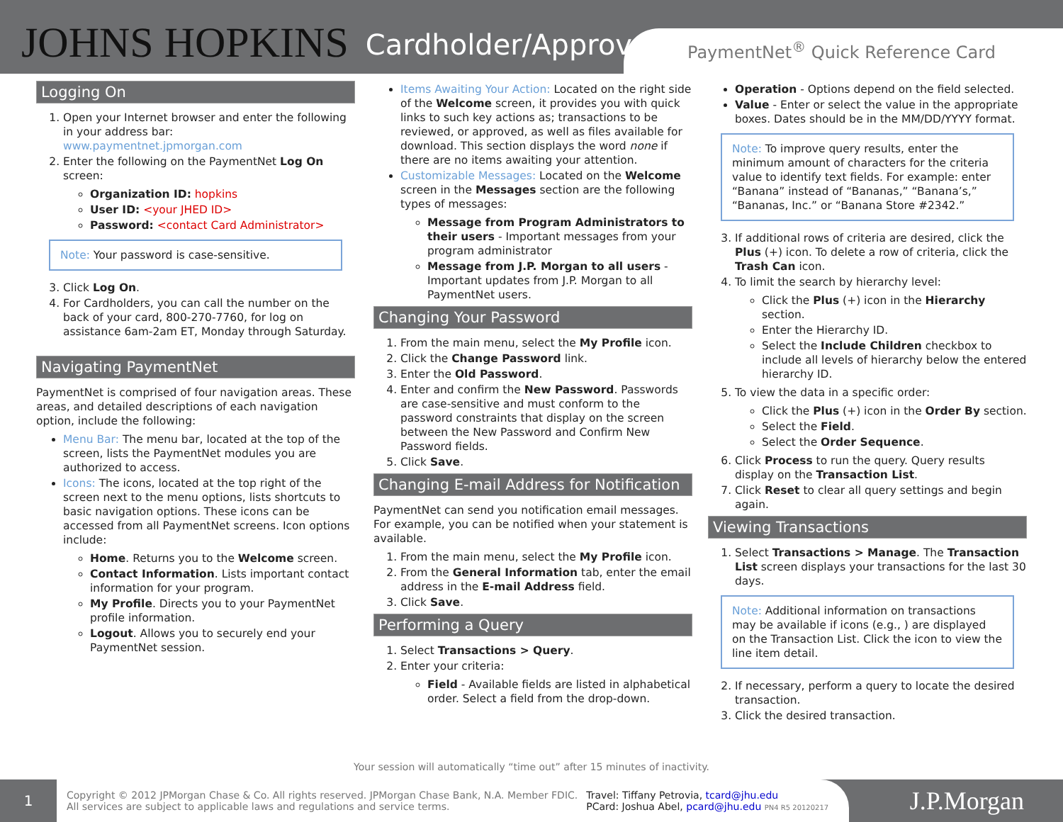JOHNS HOPKINS Cardholder/Approver
PaymentNet<sup>®</sup> Quick Reference Card
Logging On
1. Open your Internet browser and enter the following in your address bar: www.paymentnet.jpmorgan.com
2. Enter the following on the PaymentNet Log On screen:
Organization ID: hopkins
User ID: <your JHED ID>
Password: <contact Card Administrator>
Note: Your password is case-sensitive.
3. Click Log On.
4. For Cardholders, you can call the number on the back of your card, 800-270-7760, for log on assistance 6am-2am ET, Monday through Saturday.
Navigating PaymentNet
PaymentNet is comprised of four navigation areas. These areas, and detailed descriptions of each navigation option, include the following:
Menu Bar: The menu bar, located at the top of the screen, lists the PaymentNet modules you are authorized to access.
Icons: The icons, located at the top right of the screen next to the menu options, lists shortcuts to basic navigation options. These icons can be accessed from all PaymentNet screens. Icon options include:
Home. Returns you to the Welcome screen.
Contact Information. Lists important contact information for your program.
My Profile. Directs you to your PaymentNet profile information.
Logout. Allows you to securely end your PaymentNet session.
Items Awaiting Your Action: Located on the right side of the Welcome screen, it provides you with quick links to such key actions as; transactions to be reviewed, or approved, as well as files available for download. This section displays the word none if there are no items awaiting your attention.
Customizable Messages: Located on the Welcome screen in the Messages section are the following types of messages:
Message from Program Administrators to their users - Important messages from your program administrator
Message from J.P. Morgan to all users - Important updates from J.P. Morgan to all PaymentNet users.
Changing Your Password
1. From the main menu, select the My Profile icon.
2. Click the Change Password link.
3. Enter the Old Password.
4. Enter and confirm the New Password. Passwords are case-sensitive and must conform to the password constraints that display on the screen between the New Password and Confirm New Password fields.
5. Click Save.
Changing E-mail Address for Notification
PaymentNet can send you notification email messages. For example, you can be notified when your statement is available.
1. From the main menu, select the My Profile icon.
2. From the General Information tab, enter the email address in the E-mail Address field.
3. Click Save.
Performing a Query
1. Select Transactions > Query.
2. Enter your criteria:
Field - Available fields are listed in alphabetical order. Select a field from the drop-down.
Operation - Options depend on the field selected.
Value - Enter or select the value in the appropriate boxes. Dates should be in the MM/DD/YYYY format.
Note: To improve query results, enter the minimum amount of characters for the criteria value to identify text fields. For example: enter “Banana” instead of “Bananas,” “Banana’s,” “Bananas, Inc.” or “Banana Store #2342.”
3. If additional rows of criteria are desired, click the Plus (+) icon. To delete a row of criteria, click the Trash Can icon.
4. To limit the search by hierarchy level:
Click the Plus (+) icon in the Hierarchy section.
Enter the Hierarchy ID.
Select the Include Children checkbox to include all levels of hierarchy below the entered hierarchy ID.
5. To view the data in a specific order:
Click the Plus (+) icon in the Order By section.
Select the Field.
Select the Order Sequence.
6. Click Process to run the query. Query results display on the Transaction List.
7. Click Reset to clear all query settings and begin again.
Viewing Transactions
1. Select Transactions > Manage. The Transaction List screen displays your transactions for the last 30 days.
Note: Additional information on transactions may be available if icons (e.g., ) are displayed on the Transaction List. Click the icon to view the line item detail.
2. If necessary, perform a query to locate the desired transaction.
3. Click the desired transaction.
Your session will automatically “time out” after 15 minutes of inactivity.
1
Copyright © 2012 JPMorgan Chase & Co. All rights reserved. JPMorgan Chase Bank, N.A. Member FDIC.
All services are subject to applicable laws and regulations and service terms.
Travel: Tiffany Petrovia, tcard@jhu.edu
PCard: Joshua Abel, pcard@jhu.edu PN4 R5 20120217
J.P.Morgan